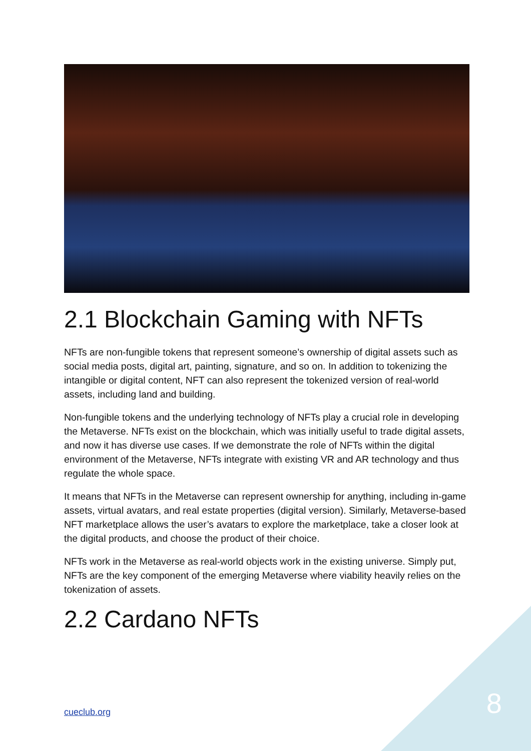2.1 Blockchain Gaming with NFTs
NFTs are non-fungible tokens that represent someone’s ownership of digital assets such as social media posts, digital art, painting, signature, and so on. In addition to tokenizing the intangible or digital content, NFT can also represent the tokenized version of real-world assets, including land and building.
Non-fungible tokens and the underlying technology of NFTs play a crucial role in developing the Metaverse. NFTs exist on the blockchain, which was initially useful to trade digital assets, and now it has diverse use cases. If we demonstrate the role of NFTs within the digital environment of the Metaverse, NFTs integrate with existing VR and AR technology and thus regulate the whole space.
It means that NFTs in the Metaverse can represent ownership for anything, including in-game assets, virtual avatars, and real estate properties (digital version). Similarly, Metaverse-based NFT marketplace allows the user’s avatars to explore the marketplace, take a closer look at the digital products, and choose the product of their choice.
NFTs work in the Metaverse as real-world objects work in the existing universe. Simply put, NFTs are the key component of the emerging Metaverse where viability heavily relies on the tokenization of assets.
2.2 Cardano NFTs
cueclub.org 8